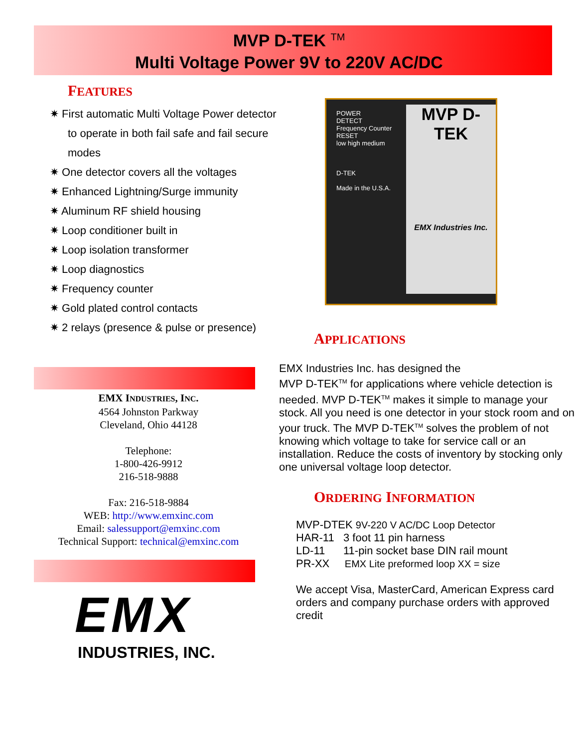MVP D-TEK <sup>TM</sup>
Multi Voltage Power 9V to 220V AC/DC
FEATURES
✷ First automatic Multi Voltage Power detector to operate in both fail safe and fail secure modes
✷ One detector covers all the voltages
✷ Enhanced Lightning/Surge immunity
✷ Aluminum RF shield housing
✷ Loop conditioner built in
✷ Loop isolation transformer
✷ Loop diagnostics
✷ Frequency counter
✷ Gold plated control contacts
✷ 2 relays (presence & pulse or presence)
EMX INDUSTRIES, INC.
4564 Johnston Parkway
Cleveland, Ohio 44128
Telephone:
1-800-426-9912
216-518-9888
Fax: 216-518-9884
WEB: http://www.emxinc.com
Email: salessupport@emxinc.com
Technical Support: technical@emxinc.com
EMX
INDUSTRIES, INC.
POWER
DETECT
Frequency Counter
RESET
low high medium
D-TEK
Made in the U.S.A.
MVP D-TEK
EMX Industries Inc.
APPLICATIONS
EMX Industries Inc. has designed the
MVP D-TEK<sup>TM</sup> for applications where vehicle detection is needed. MVP D-TEK<sup>TM</sup> makes it simple to manage your stock. All you need is one detector in your stock room and on your truck. The MVP D-TEK<sup>TM</sup> solves the problem of not knowing which voltage to take for service call or an installation. Reduce the costs of inventory by stocking only one universal voltage loop detector.
ORDERING INFORMATION
MVP-DTEK 9V-220 V AC/DC Loop Detector
HAR-11 3 foot 11 pin harness
LD-11 11-pin socket base DIN rail mount
PR-XX EMX Lite preformed loop XX = size
We accept Visa, MasterCard, American Express card orders and company purchase orders with approved credit